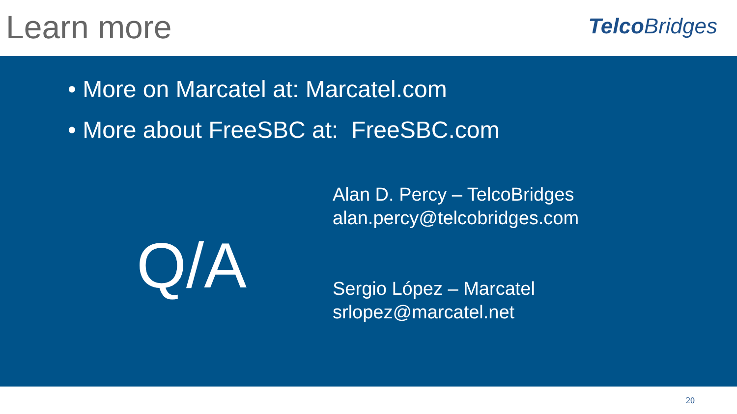Learn more
TelcoBridges
• More on Marcatel at: Marcatel.com
• More about FreeSBC at: FreeSBC.com
Q/A
Alan D. Percy – TelcoBridges
alan.percy@telcobridges.com
Sergio López – Marcatel
srlopez@marcatel.net
20